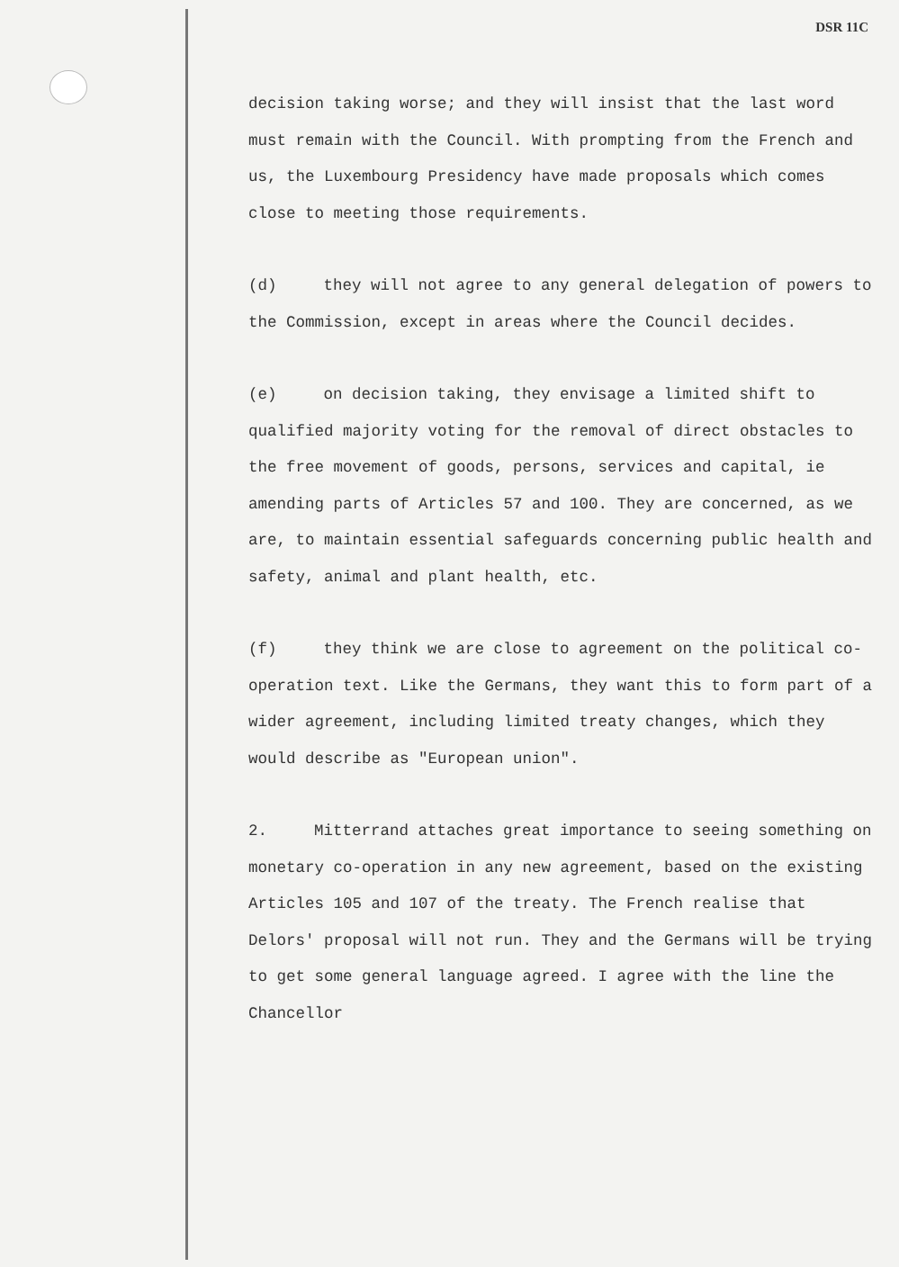DSR 11C
decision taking worse; and they will insist that the last word must remain with the Council. With prompting from the French and us, the Luxembourg Presidency have made proposals which comes close to meeting those requirements.
(d) they will not agree to any general delegation of powers to the Commission, except in areas where the Council decides.
(e) on decision taking, they envisage a limited shift to qualified majority voting for the removal of direct obstacles to the free movement of goods, persons, services and capital, ie amending parts of Articles 57 and 100. They are concerned, as we are, to maintain essential safeguards concerning public health and safety, animal and plant health, etc.
(f) they think we are close to agreement on the political co-operation text. Like the Germans, they want this to form part of a wider agreement, including limited treaty changes, which they would describe as "European union".
2. Mitterrand attaches great importance to seeing something on monetary co-operation in any new agreement, based on the existing Articles 105 and 107 of the treaty. The French realise that Delors' proposal will not run. They and the Germans will be trying to get some general language agreed. I agree with the line the Chancellor